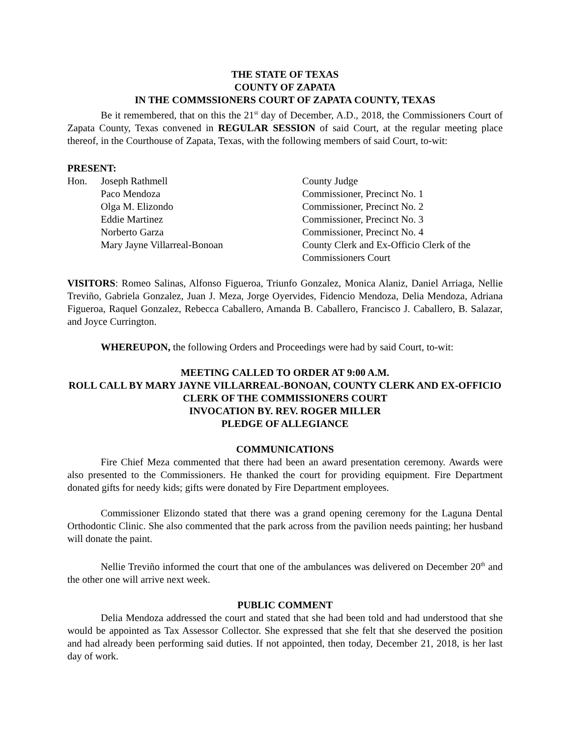THE STATE OF TEXAS
COUNTY OF ZAPATA
IN THE COMMSSIONERS COURT OF ZAPATA COUNTY, TEXAS
Be it remembered, that on this the 21<sup>st</sup> day of December, A.D., 2018, the Commissioners Court of Zapata County, Texas convened in REGULAR SESSION of said Court, at the regular meeting place thereof, in the Courthouse of Zapata, Texas, with the following members of said Court, to-wit:
PRESENT:
Hon. Joseph Rathmell County Judge
Paco Mendoza Commissioner, Precinct No. 1
Olga M. Elizondo Commissioner, Precinct No. 2
Eddie Martinez Commissioner, Precinct No. 3
Norberto Garza Commissioner, Precinct No. 4
Mary Jayne Villarreal-Bonoan County Clerk and Ex-Officio Clerk of the Commissioners Court
VISITORS: Romeo Salinas, Alfonso Figueroa, Triunfo Gonzalez, Monica Alaniz, Daniel Arriaga, Nellie Treviño, Gabriela Gonzalez, Juan J. Meza, Jorge Oyervides, Fidencio Mendoza, Delia Mendoza, Adriana Figueroa, Raquel Gonzalez, Rebecca Caballero, Amanda B. Caballero, Francisco J. Caballero, B. Salazar, and Joyce Currington.
WHEREUPON, the following Orders and Proceedings were had by said Court, to-wit:
MEETING CALLED TO ORDER AT 9:00 A.M.
ROLL CALL BY MARY JAYNE VILLARREAL-BONOAN, COUNTY CLERK AND EX-OFFICIO CLERK OF THE COMMISSIONERS COURT
INVOCATION BY. REV. ROGER MILLER
PLEDGE OF ALLEGIANCE
COMMUNICATIONS
Fire Chief Meza commented that there had been an award presentation ceremony. Awards were also presented to the Commissioners. He thanked the court for providing equipment. Fire Department donated gifts for needy kids; gifts were donated by Fire Department employees.
Commissioner Elizondo stated that there was a grand opening ceremony for the Laguna Dental Orthodontic Clinic. She also commented that the park across from the pavilion needs painting; her husband will donate the paint.
Nellie Treviño informed the court that one of the ambulances was delivered on December 20<sup>th</sup> and the other one will arrive next week.
PUBLIC COMMENT
Delia Mendoza addressed the court and stated that she had been told and had understood that she would be appointed as Tax Assessor Collector. She expressed that she felt that she deserved the position and had already been performing said duties. If not appointed, then today, December 21, 2018, is her last day of work.